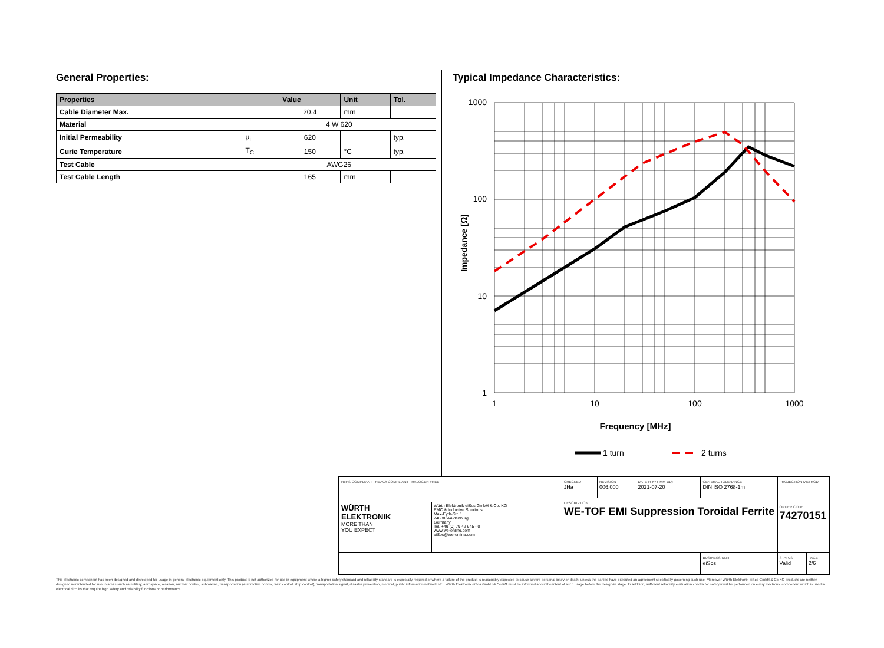General Properties:
| Properties | | Value | Unit | Tol. |
| --- | --- | --- | --- | --- |
| Cable Diameter Max. | | 20.4 | mm | |
| Material | 4 W 620 | | | |
| Initial Permeability | μ<sub>i</sub> | 620 | | typ. |
| Curie Temperature | T<sub>C</sub> | 150 | °C | typ. |
| Test Cable | AWG26 | | | |
| Test Cable Length | | 165 | mm | |
Typical Impedance Characteristics:
1000
100
10
1
1
10
100
1000
Frequency [MHz]
Impedance [Ω]
1 turn
2 turns
| RoHS COMPLIANT REACh COMPLIANT HALOGEN FREE | | CHECKED JHa | REVISION 006.000 | DATE (YYYY-MM-DD) 2021-07-20 | GENERAL TOLERANCE DIN ISO 2768-1m | PROJECTION METHOD | |
| | | DESCRIPTION WE-TOF EMI Suppression Toroidal Ferrite | | | | | |
| WÜRTH ELEKTRONIK MORE THAN YOU EXPECT | Würth Elektronik eiSos GmbH & Co. KG EMC & Inductive Solutions Max-Eyth-Str. 1 74638 Waldenburg Germany Tel. +49 (0) 79 42 945 - 0 www.we-online.com eiSos@we-online.com | | | | | ORDER CODE 74270151 | |
| | | | | | BUSINESS UNIT eiSos | STATUS Valid | PAGE 2/6 |
This electronic component has been designed and developed for usage in general electronic equipment only. This product is not authorized for use in equipment where a higher safety standard and reliability standard is especially required or where a failure of the product is reasonably expected to cause severe personal injury or death, unless the parties have executed an agreement specifically governing such use. Moreover Würth Elektronik eiSos GmbH & Co KG products are neither designed nor intended for use in areas such as military, aerospace, aviation, nuclear control, submarine, transportation (automotive control, train control, ship control), transportation signal, disaster prevention, medical, public information network etc.. Würth Elektronik eiSos GmbH & Co KG must be informed about the intent of such usage before the design-in stage. In addition, sufficient reliability evaluation checks for safety must be performed on every electronic component which is used in electrical circuits that require high safety and reliability functions or performance.